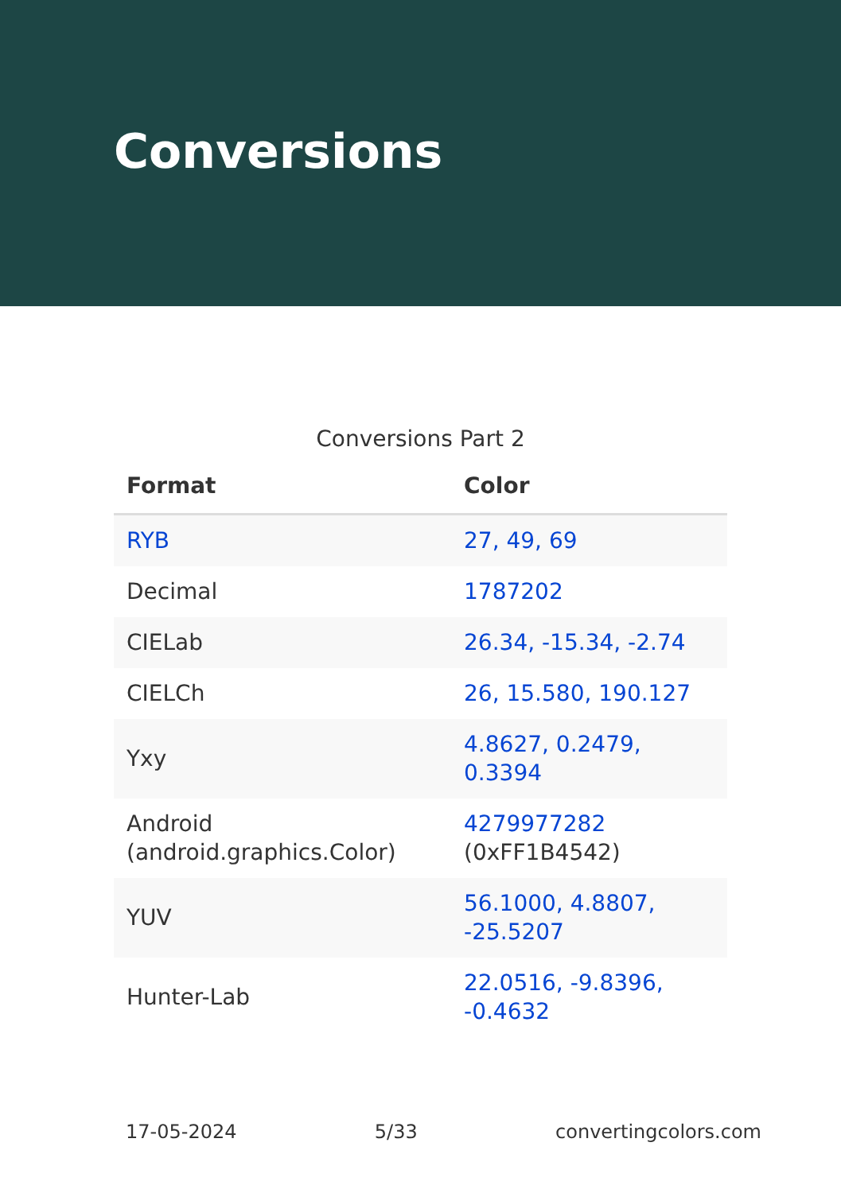Conversions
Conversions Part 2
| Format | Color |
| --- | --- |
| RYB | 27, 49, 69 |
| Decimal | 1787202 |
| CIELab | 26.34, -15.34, -2.74 |
| CIELCh | 26, 15.580, 190.127 |
| Yxy | 4.8627, 0.2479, 0.3394 |
| Android (android.graphics.Color) | 4279977282 (0xFF1B4542) |
| YUV | 56.1000, 4.8807, -25.5207 |
| Hunter-Lab | 22.0516, -9.8396, -0.4632 |
17-05-2024 5/33 convertingcolors.com